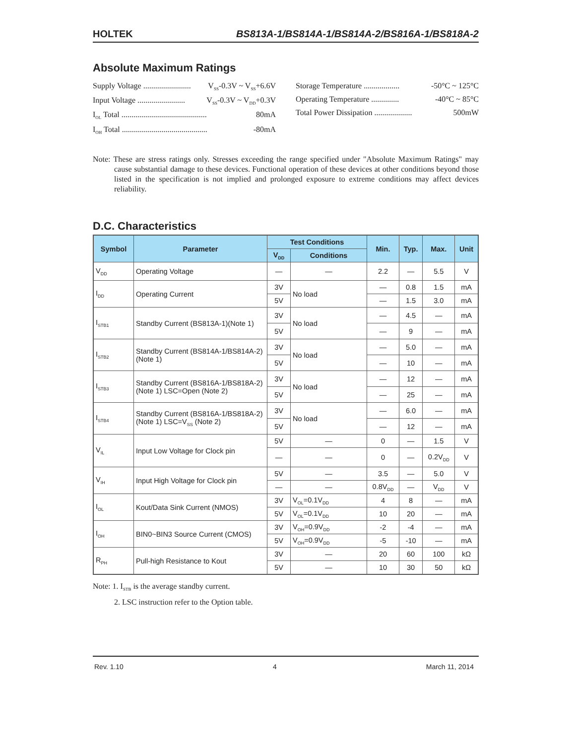HOLTEK BS813A-1/BS814A-1/BS814A-2/BS816A-1/BS818A-2
Absolute Maximum Ratings
Supply Voltage ........................ V<sub>SS</sub>-0.3V ~ V<sub>SS</sub>+6.6V
Input Voltage ........................ V<sub>SS</sub>-0.3V ~ V<sub>DD</sub>+0.3V
I<sub>OL</sub> Total ........................................... 80mA
I<sub>OH</sub> Total ........................................... -80mA
Storage Temperature .................. -50°C ~ 125°C
Operating Temperature .............. -40°C ~ 85°C
Total Power Dissipation ................... 500mW
Note: These are stress ratings only. Stresses exceeding the range specified under "Absolute Maximum Ratings" may cause substantial damage to these devices. Functional operation of these devices at other conditions beyond those listed in the specification is not implied and prolonged exposure to extreme conditions may affect devices reliability.
D.C. Characteristics
| Symbol | Parameter | Test Conditions | | Min. | Typ. | Max. | Unit |
| --- | --- | --- | --- | --- | --- | --- | --- |
| | | V<sub>DD</sub> | Conditions | | | | |
| V<sub>DD</sub> | Operating Voltage | — | — | 2.2 | — | 5.5 | V |
| I<sub>DD</sub> | Operating Current | 3V | No load | — | 0.8 | 1.5 | mA |
| | | 5V | | — | 1.5 | 3.0 | mA |
| I<sub>STB1</sub> | Standby Current (BS813A-1)(Note 1) | 3V | No load | — | 4.5 | — | mA |
| | | 5V | | — | 9 | — | mA |
| I<sub>STB2</sub> | Standby Current (BS814A-1/BS814A-2) (Note 1) | 3V | No load | — | 5.0 | — | mA |
| | | 5V | | — | 10 | — | mA |
| I<sub>STB3</sub> | Standby Current (BS816A-1/BS818A-2) (Note 1) LSC=Open (Note 2) | 3V | No load | — | 12 | — | mA |
| | | 5V | | — | 25 | — | mA |
| I<sub>STB4</sub> | Standby Current (BS816A-1/BS818A-2) (Note 1) LSC=V<sub>SS</sub> (Note 2) | 3V | No load | — | 6.0 | — | mA |
| | | 5V | | — | 12 | — | mA |
| V<sub>IL</sub> | Input Low Voltage for Clock pin | 5V | — | 0 | — | 1.5 | V |
| | | — | — | 0 | — | 0.2V<sub>DD</sub> | V |
| V<sub>IH</sub> | Input High Voltage for Clock pin | 5V | — | 3.5 | — | 5.0 | V |
| | | — | — | 0.8V<sub>DD</sub> | — | V<sub>DD</sub> | V |
| I<sub>OL</sub> | Kout/Data Sink Current (NMOS) | 3V | V<sub>OL</sub>=0.1V<sub>DD</sub> | 4 | 8 | — | mA |
| | | 5V | V<sub>OL</sub>=0.1V<sub>DD</sub> | 10 | 20 | — | mA |
| I<sub>OH</sub> | BIN0~BIN3 Source Current (CMOS) | 3V | V<sub>OH</sub>=0.9V<sub>DD</sub> | -2 | -4 | — | mA |
| | | 5V | V<sub>OH</sub>=0.9V<sub>DD</sub> | -5 | -10 | — | mA |
| R<sub>PH</sub> | Pull-high Resistance to Kout | 3V | — | 20 | 60 | 100 | kΩ |
| | | 5V | — | 10 | 30 | 50 | kΩ |
Note: 1. I<sub>STB</sub> is the average standby current.
2. LSC instruction refer to the Option table.
Rev. 1.10 4 March 11, 2014